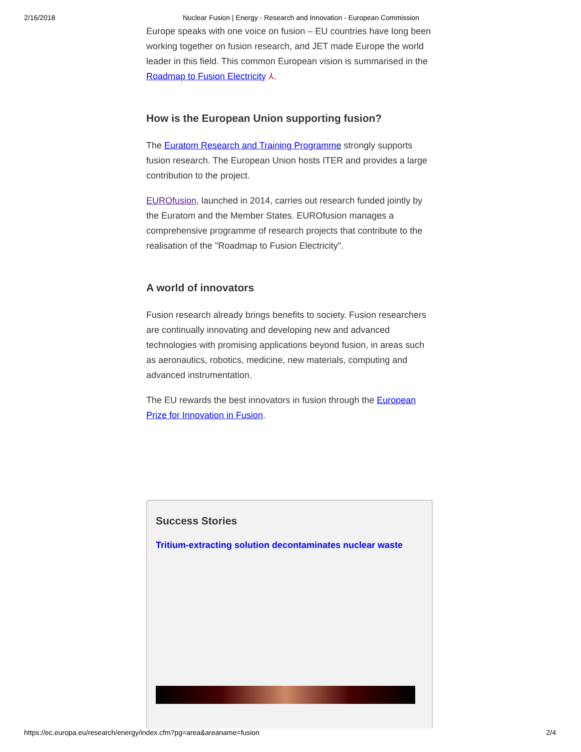2/16/2018 Nuclear Fusion | Energy - Research and Innovation - European Commission
Europe speaks with one voice on fusion – EU countries have long been working together on fusion research, and JET made Europe the world leader in this field. This common European vision is summarised in the Roadmap to Fusion Electricity ⅄.
How is the European Union supporting fusion?
The Euratom Research and Training Programme strongly supports fusion research. The European Union hosts ITER and provides a large contribution to the project.
EUROfusion, launched in 2014, carries out research funded jointly by the Euratom and the Member States. EUROfusion manages a comprehensive programme of research projects that contribute to the realisation of the "Roadmap to Fusion Electricity".
A world of innovators
Fusion research already brings benefits to society. Fusion researchers are continually innovating and developing new and advanced technologies with promising applications beyond fusion, in areas such as aeronautics, robotics, medicine, new materials, computing and advanced instrumentation.
The EU rewards the best innovators in fusion through the European Prize for Innovation in Fusion.
Success Stories
Tritium-extracting solution decontaminates nuclear waste
https://ec.europa.eu/research/energy/index.cfm?pg=area&areaname=fusion 2/4